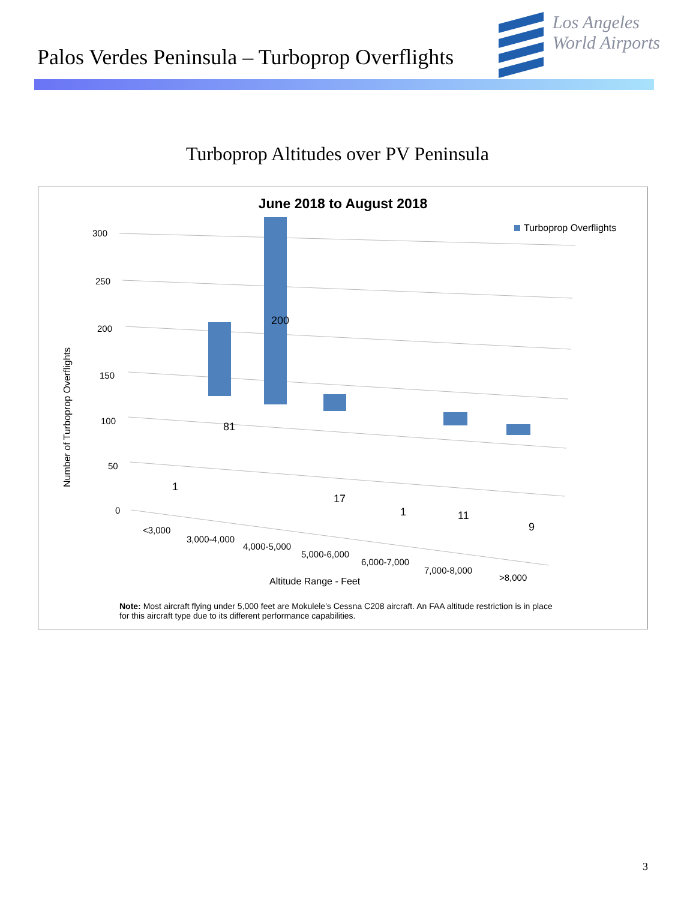Palos Verdes Peninsula – Turboprop Overflights
Los Angeles
World Airports
Turboprop Altitudes over PV Peninsula
June 2018 to August 2018
300
250
200
150
100
50
0
Number of Turboprop Overflights
Turboprop Overflights
1
81
200
17
1
11
9
<3,000
3,000-4,000
4,000-5,000
5,000-6,000
6,000-7,000
7,000-8,000
>8,000
Altitude Range - Feet
Note: Most aircraft flying under 5,000 feet are Mokulele's Cessna C208 aircraft. An FAA altitude restriction is in place for this aircraft type due to its different performance capabilities.
3